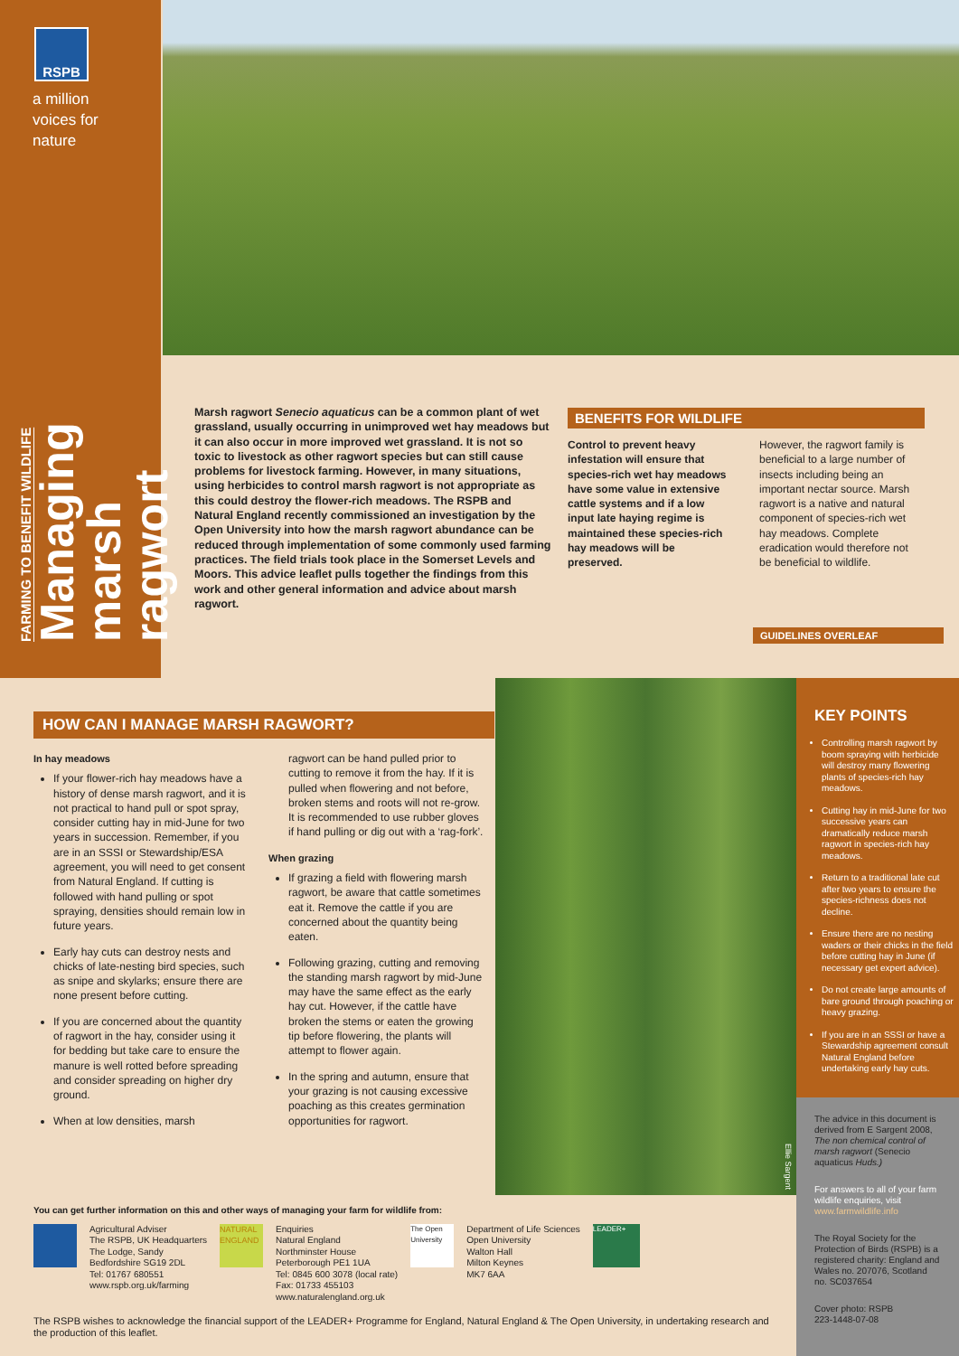RSPB
a million
voices for
nature
FARMING TO BENEFIT WILDLIFE
Managing marsh ragwort
Marsh ragwort Senecio aquaticus can be a common plant of wet grassland, usually occurring in unimproved wet hay meadows but it can also occur in more improved wet grassland. It is not so toxic to livestock as other ragwort species but can still cause problems for livestock farming. However, in many situations, using herbicides to control marsh ragwort is not appropriate as this could destroy the flower-rich meadows. The RSPB and Natural England recently commissioned an investigation by the Open University into how the marsh ragwort abundance can be reduced through implementation of some commonly used farming practices. The field trials took place in the Somerset Levels and Moors. This advice leaflet pulls together the findings from this work and other general information and advice about marsh ragwort.
BENEFITS FOR WILDLIFE
Control to prevent heavy infestation will ensure that species-rich wet hay meadows have some value in extensive cattle systems and if a low input late haying regime is maintained these species-rich hay meadows will be preserved.
However, the ragwort family is beneficial to a large number of insects including being an important nectar source. Marsh ragwort is a native and natural component of species-rich wet hay meadows. Complete eradication would therefore not be beneficial to wildlife.
GUIDELINES OVERLEAF
HOW CAN I MANAGE MARSH RAGWORT?
In hay meadows
If your flower-rich hay meadows have a history of dense marsh ragwort, and it is not practical to hand pull or spot spray, consider cutting hay in mid-June for two years in succession. Remember, if you are in an SSSI or Stewardship/ESA agreement, you will need to get consent from Natural England. If cutting is followed with hand pulling or spot spraying, densities should remain low in future years.
Early hay cuts can destroy nests and chicks of late-nesting bird species, such as snipe and skylarks; ensure there are none present before cutting.
If you are concerned about the quantity of ragwort in the hay, consider using it for bedding but take care to ensure the manure is well rotted before spreading and consider spreading on higher dry ground.
When at low densities, marsh
ragwort can be hand pulled prior to cutting to remove it from the hay. If it is pulled when flowering and not before, broken stems and roots will not re-grow. It is recommended to use rubber gloves if hand pulling or dig out with a ‘rag-fork’.
When grazing
If grazing a field with flowering marsh ragwort, be aware that cattle sometimes eat it. Remove the cattle if you are concerned about the quantity being eaten.
Following grazing, cutting and removing the standing marsh ragwort by mid-June may have the same effect as the early hay cut. However, if the cattle have broken the stems or eaten the growing tip before flowering, the plants will attempt to flower again.
In the spring and autumn, ensure that your grazing is not causing excessive poaching as this creates germination opportunities for ragwort.
Ellie Sargent
KEY POINTS
Controlling marsh ragwort by boom spraying with herbicide will destroy many flowering plants of species-rich hay meadows.
Cutting hay in mid-June for two successive years can dramatically reduce marsh ragwort in species-rich hay meadows.
Return to a traditional late cut after two years to ensure the species-richness does not decline.
Ensure there are no nesting waders or their chicks in the field before cutting hay in June (if necessary get expert advice).
Do not create large amounts of bare ground through poaching or heavy grazing.
If you are in an SSSI or have a Stewardship agreement consult Natural England before undertaking early hay cuts.
The advice in this document is derived from E Sargent 2008, The non chemical control of marsh ragwort (Senecio aquaticus Huds.)
For answers to all of your farm wildlife enquiries, visit www.farmwildlife.info
The Royal Society for the Protection of Birds (RSPB) is a registered charity: England and Wales no. 207076, Scotland no. SC037654
Cover photo: RSPB
223-1448-07-08
You can get further information on this and other ways of managing your farm for wildlife from:
Agricultural Adviser
The RSPB, UK Headquarters
The Lodge, Sandy
Bedfordshire SG19 2DL
Tel: 01767 680551
www.rspb.org.uk/farming
NATURAL ENGLAND
Enquiries
Natural England
Northminster House
Peterborough PE1 1UA
Tel: 0845 600 3078 (local rate)
Fax: 01733 455103
www.naturalengland.org.uk
The Open University
Department of Life Sciences
Open University
Walton Hall
Milton Keynes
MK7 6AA
LEADER+
The RSPB wishes to acknowledge the financial support of the LEADER+ Programme for England, Natural England & The Open University, in undertaking research and the production of this leaflet.